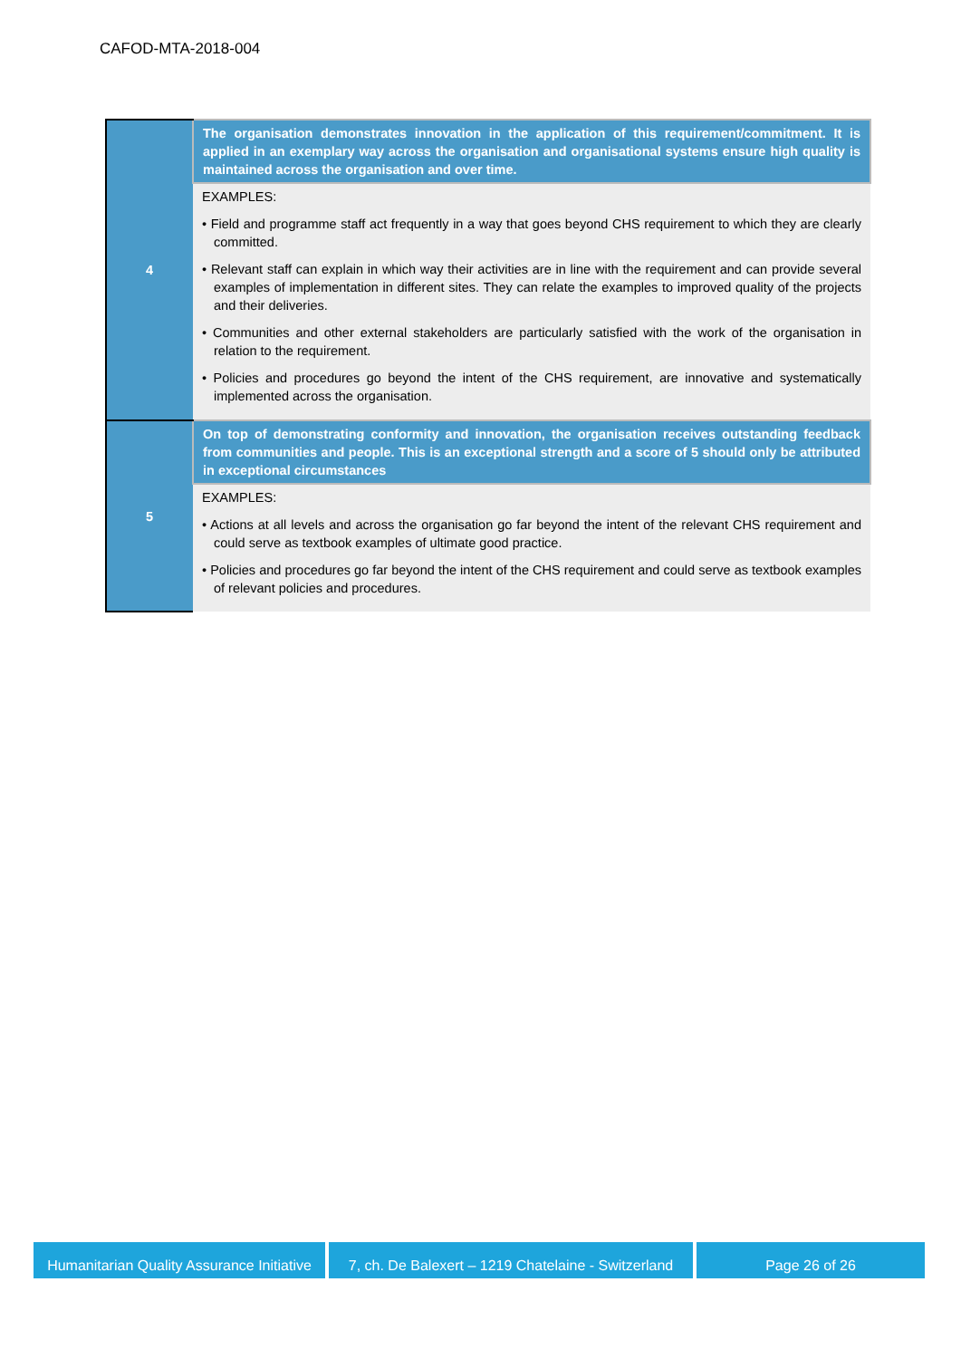CAFOD-MTA-2018-004
| 4 | The organisation demonstrates innovation in the application of this requirement/commitment. It is applied in an exemplary way across the organisation and organisational systems ensure high quality is maintained across the organisation and over time. |
| | EXAMPLES: • Field and programme staff act frequently in a way that goes beyond CHS requirement to which they are clearly committed. • Relevant staff can explain in which way their activities are in line with the requirement and can provide several examples of implementation in different sites. They can relate the examples to improved quality of the projects and their deliveries. • Communities and other external stakeholders are particularly satisfied with the work of the organisation in relation to the requirement. • Policies and procedures go beyond the intent of the CHS requirement, are innovative and systematically implemented across the organisation. |
| 5 | On top of demonstrating conformity and innovation, the organisation receives outstanding feedback from communities and people. This is an exceptional strength and a score of 5 should only be attributed in exceptional circumstances |
| | EXAMPLES: • Actions at all levels and across the organisation go far beyond the intent of the relevant CHS requirement and could serve as textbook examples of ultimate good practice. • Policies and procedures go far beyond the intent of the CHS requirement and could serve as textbook examples of relevant policies and procedures. |
Humanitarian Quality Assurance Initiative
7, ch. De Balexert – 1219 Chatelaine - Switzerland
Page 26 of 26